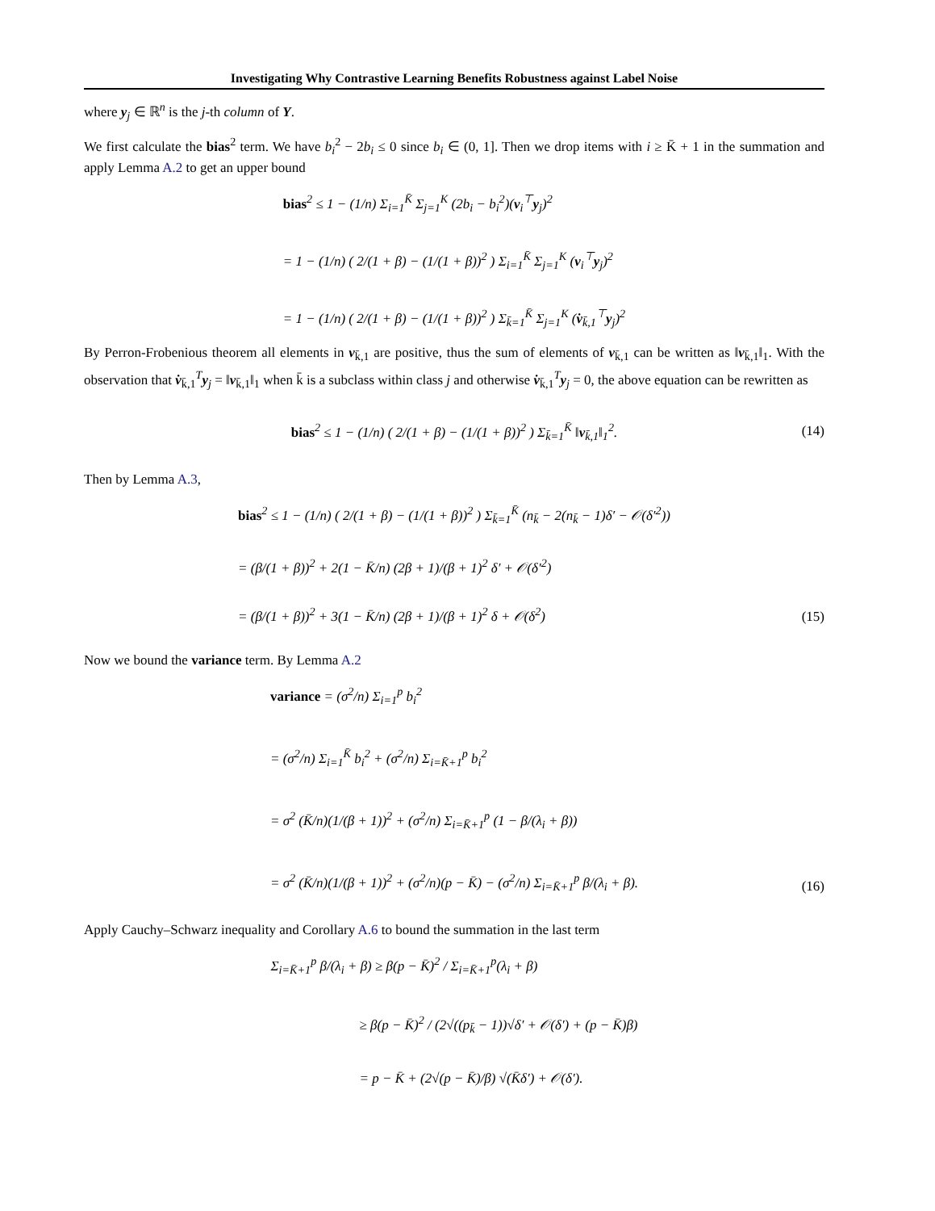Investigating Why Contrastive Learning Benefits Robustness against Label Noise
where y<sub>j</sub> ∈ ℝ<sup>n</sup> is the j-th column of Y.
We first calculate the bias<sup>2</sup> term. We have b<sub>i</sub><sup>2</sup> − 2b<sub>i</sub> ≤ 0 since b<sub>i</sub> ∈ (0, 1]. Then we drop items with i ≥ K̄ + 1 in the summation and apply Lemma A.2 to get an upper bound
bias<sup>2</sup> ≤ 1 − (1/n) Σ<sub>i=1</sub><sup>K̄</sup> Σ<sub>j=1</sub><sup>K</sup> (2b<sub>i</sub> − b<sub>i</sub><sup>2</sup>)(v<sub>i</sub><sup>⊤</sup>y<sub>j</sub>)<sup>2</sup>
= 1 − (1/n) ( 2/(1 + β) − (1/(1 + β))<sup>2</sup> ) Σ<sub>i=1</sub><sup>K̄</sup> Σ<sub>j=1</sub><sup>K</sup> (v<sub>i</sub><sup>⊤</sup>y<sub>j</sub>)<sup>2</sup>
= 1 − (1/n) ( 2/(1 + β) − (1/(1 + β))<sup>2</sup> ) Σ<sub>k̄=1</sub><sup>K̄</sup> Σ<sub>j=1</sub><sup>K</sup> (v̇<sub>k̄,1</sub><sup>⊤</sup>y<sub>j</sub>)<sup>2</sup>
By Perron-Frobenious theorem all elements in v<sub>k̄,1</sub> are positive, thus the sum of elements of v<sub>k̄,1</sub> can be written as ‖v<sub>k̄,1</sub>‖<sub>1</sub>. With the observation that v̇<sub>k̄,1</sub><sup>T</sup>y<sub>j</sub> = ‖v<sub>k̄,1</sub>‖<sub>1</sub> when k̄ is a subclass within class j and otherwise v̇<sub>k̄,1</sub><sup>T</sup>y<sub>j</sub> = 0, the above equation can be rewritten as
bias<sup>2</sup> ≤ 1 − (1/n) ( 2/(1 + β) − (1/(1 + β))<sup>2</sup> ) Σ<sub>k̄=1</sub><sup>K̄</sup> ‖v<sub>k̄,1</sub>‖<sub>1</sub><sup>2</sup>.
(14)
Then by Lemma A.3,
bias<sup>2</sup> ≤ 1 − (1/n) ( 2/(1 + β) − (1/(1 + β))<sup>2</sup> ) Σ<sub>k̄=1</sub><sup>K̄</sup> (n<sub>k̄</sub> − 2(n<sub>k̄</sub> − 1)δ′ − 𝒪(δ′<sup>2</sup>))
= (β/(1 + β))<sup>2</sup> + 2(1 − K̄/n) (2β + 1)/(β + 1)<sup>2</sup> δ′ + 𝒪(δ′<sup>2</sup>)
= (β/(1 + β))<sup>2</sup> + 3(1 − K̄/n) (2β + 1)/(β + 1)<sup>2</sup> δ + 𝒪(δ<sup>2</sup>)
(15)
Now we bound the variance term. By Lemma A.2
variance = (σ<sup>2</sup>/n) Σ<sub>i=1</sub><sup>p</sup> b<sub>i</sub><sup>2</sup>
= (σ<sup>2</sup>/n) Σ<sub>i=1</sub><sup>K̄</sup> b<sub>i</sub><sup>2</sup> + (σ<sup>2</sup>/n) Σ<sub>i=K̄+1</sub><sup>p</sup> b<sub>i</sub><sup>2</sup>
= σ<sup>2</sup> (K̄/n)(1/(β + 1))<sup>2</sup> + (σ<sup>2</sup>/n) Σ<sub>i=K̄+1</sub><sup>p</sup> (1 − β/(λ<sub>i</sub> + β))
= σ<sup>2</sup> (K̄/n)(1/(β + 1))<sup>2</sup> + (σ<sup>2</sup>/n)(p − K̄) − (σ<sup>2</sup>/n) Σ<sub>i=K̄+1</sub><sup>p</sup> β/(λ<sub>i</sub> + β).
(16)
Apply Cauchy–Schwarz inequality and Corollary A.6 to bound the summation in the last term
Σ<sub>i=K̄+1</sub><sup>p</sup> β/(λ<sub>i</sub> + β) ≥ β(p − K̄)<sup>2</sup> / Σ<sub>i=K̄+1</sub><sup>p</sup>(λ<sub>i</sub> + β)
≥ β(p − K̄)<sup>2</sup> / (2√((p<sub>k̄</sub> − 1))√δ′ + 𝒪(δ′) + (p − K̄)β)
= p − K̄ + (2√(p − K̄)/β) √(K̄δ′) + 𝒪(δ′).